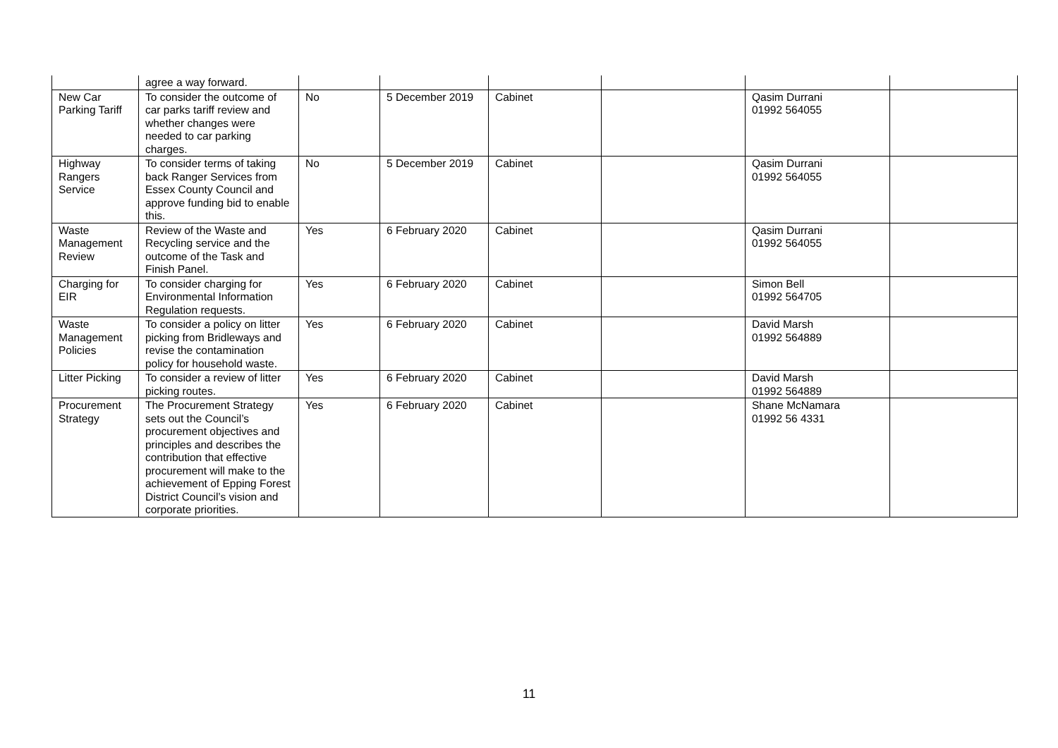| | agree a way forward. | | | | | | |
| New Car Parking Tariff | To consider the outcome of car parks tariff review and whether changes were needed to car parking charges. | No | 5 December 2019 | Cabinet | | Qasim Durrani 01992 564055 | |
| Highway Rangers Service | To consider terms of taking back Ranger Services from Essex County Council and approve funding bid to enable this. | No | 5 December 2019 | Cabinet | | Qasim Durrani 01992 564055 | |
| Waste Management Review | Review of the Waste and Recycling service and the outcome of the Task and Finish Panel. | Yes | 6 February 2020 | Cabinet | | Qasim Durrani 01992 564055 | |
| Charging for EIR | To consider charging for Environmental Information Regulation requests. | Yes | 6 February 2020 | Cabinet | | Simon Bell 01992 564705 | |
| Waste Management Policies | To consider a policy on litter picking from Bridleways and revise the contamination policy for household waste. | Yes | 6 February 2020 | Cabinet | | David Marsh 01992 564889 | |
| Litter Picking | To consider a review of litter picking routes. | Yes | 6 February 2020 | Cabinet | | David Marsh 01992 564889 | |
| Procurement Strategy | The Procurement Strategy sets out the Council’s procurement objectives and principles and describes the contribution that effective procurement will make to the achievement of Epping Forest District Council’s vision and corporate priorities. | Yes | 6 February 2020 | Cabinet | | Shane McNamara 01992 56 4331 | |
11